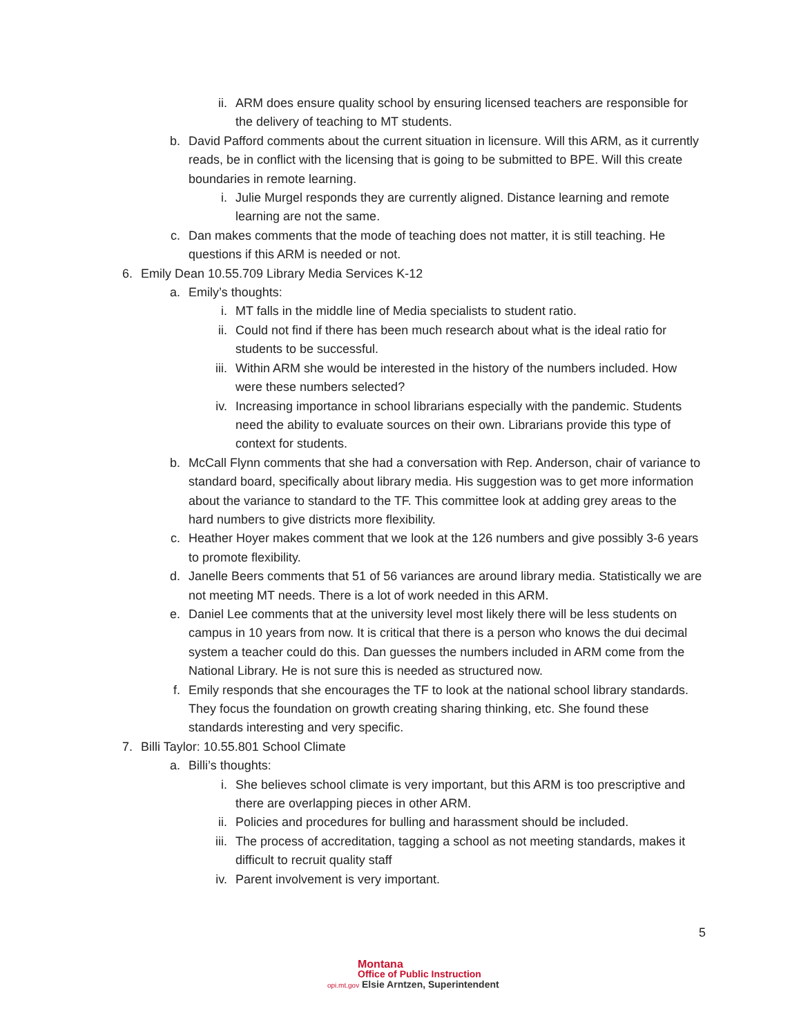ii. ARM does ensure quality school by ensuring licensed teachers are responsible for the delivery of teaching to MT students.
b. David Pafford comments about the current situation in licensure. Will this ARM, as it currently reads, be in conflict with the licensing that is going to be submitted to BPE. Will this create boundaries in remote learning.
i. Julie Murgel responds they are currently aligned. Distance learning and remote learning are not the same.
c. Dan makes comments that the mode of teaching does not matter, it is still teaching. He questions if this ARM is needed or not.
6. Emily Dean 10.55.709 Library Media Services K-12
a. Emily’s thoughts:
i. MT falls in the middle line of Media specialists to student ratio.
ii. Could not find if there has been much research about what is the ideal ratio for students to be successful.
iii. Within ARM she would be interested in the history of the numbers included. How were these numbers selected?
iv. Increasing importance in school librarians especially with the pandemic. Students need the ability to evaluate sources on their own. Librarians provide this type of context for students.
b. McCall Flynn comments that she had a conversation with Rep. Anderson, chair of variance to standard board, specifically about library media. His suggestion was to get more information about the variance to standard to the TF. This committee look at adding grey areas to the hard numbers to give districts more flexibility.
c. Heather Hoyer makes comment that we look at the 126 numbers and give possibly 3-6 years to promote flexibility.
d. Janelle Beers comments that 51 of 56 variances are around library media. Statistically we are not meeting MT needs. There is a lot of work needed in this ARM.
e. Daniel Lee comments that at the university level most likely there will be less students on campus in 10 years from now. It is critical that there is a person who knows the dui decimal system a teacher could do this. Dan guesses the numbers included in ARM come from the National Library. He is not sure this is needed as structured now.
f. Emily responds that she encourages the TF to look at the national school library standards. They focus the foundation on growth creating sharing thinking, etc. She found these standards interesting and very specific.
7. Billi Taylor: 10.55.801 School Climate
a. Billi’s thoughts:
i. She believes school climate is very important, but this ARM is too prescriptive and there are overlapping pieces in other ARM.
ii. Policies and procedures for bulling and harassment should be included.
iii. The process of accreditation, tagging a school as not meeting standards, makes it difficult to recruit quality staff
iv. Parent involvement is very important.
5
Montana
Office of Public Instruction
opi.mt.gov Elsie Arntzen, Superintendent